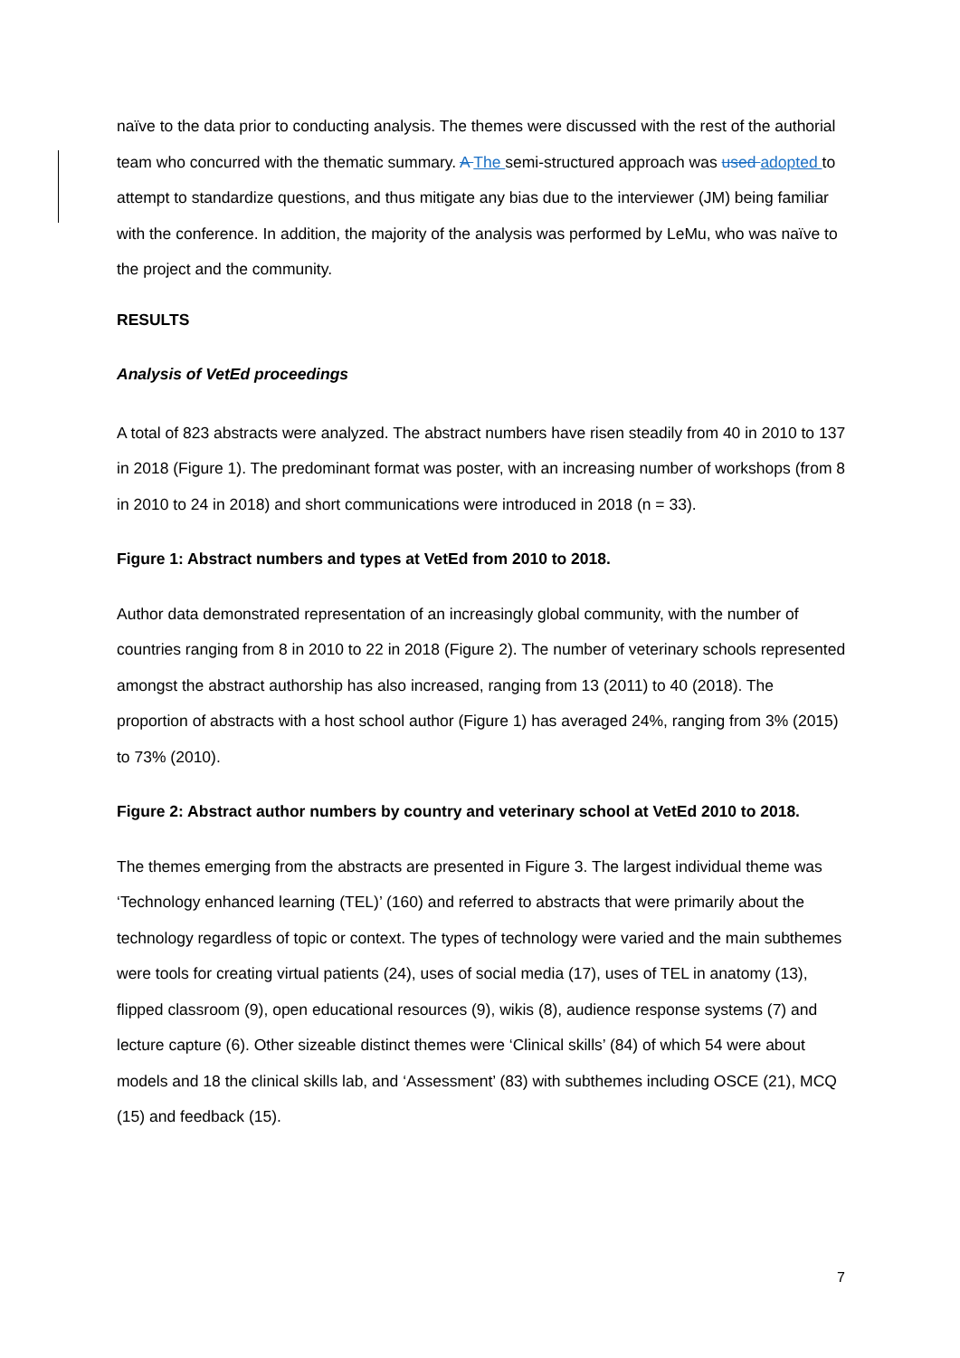naïve to the data prior to conducting analysis. The themes were discussed with the rest of the authorial team who concurred with the thematic summary. A The semi-structured approach was used adopted to attempt to standardize questions, and thus mitigate any bias due to the interviewer (JM) being familiar with the conference. In addition, the majority of the analysis was performed by LeMu, who was naïve to the project and the community.
RESULTS
Analysis of VetEd proceedings
A total of 823 abstracts were analyzed. The abstract numbers have risen steadily from 40 in 2010 to 137 in 2018 (Figure 1). The predominant format was poster, with an increasing number of workshops (from 8 in 2010 to 24 in 2018) and short communications were introduced in 2018 (n = 33).
Figure 1: Abstract numbers and types at VetEd from 2010 to 2018.
Author data demonstrated representation of an increasingly global community, with the number of countries ranging from 8 in 2010 to 22 in 2018 (Figure 2). The number of veterinary schools represented amongst the abstract authorship has also increased, ranging from 13 (2011) to 40 (2018). The proportion of abstracts with a host school author (Figure 1) has averaged 24%, ranging from 3% (2015) to 73% (2010).
Figure 2: Abstract author numbers by country and veterinary school at VetEd 2010 to 2018.
The themes emerging from the abstracts are presented in Figure 3. The largest individual theme was ‘Technology enhanced learning (TEL)’ (160) and referred to abstracts that were primarily about the technology regardless of topic or context. The types of technology were varied and the main subthemes were tools for creating virtual patients (24), uses of social media (17), uses of TEL in anatomy (13), flipped classroom (9), open educational resources (9), wikis (8), audience response systems (7) and lecture capture (6). Other sizeable distinct themes were ‘Clinical skills’ (84) of which 54 were about models and 18 the clinical skills lab, and ‘Assessment’ (83) with subthemes including OSCE (21), MCQ (15) and feedback (15).
7